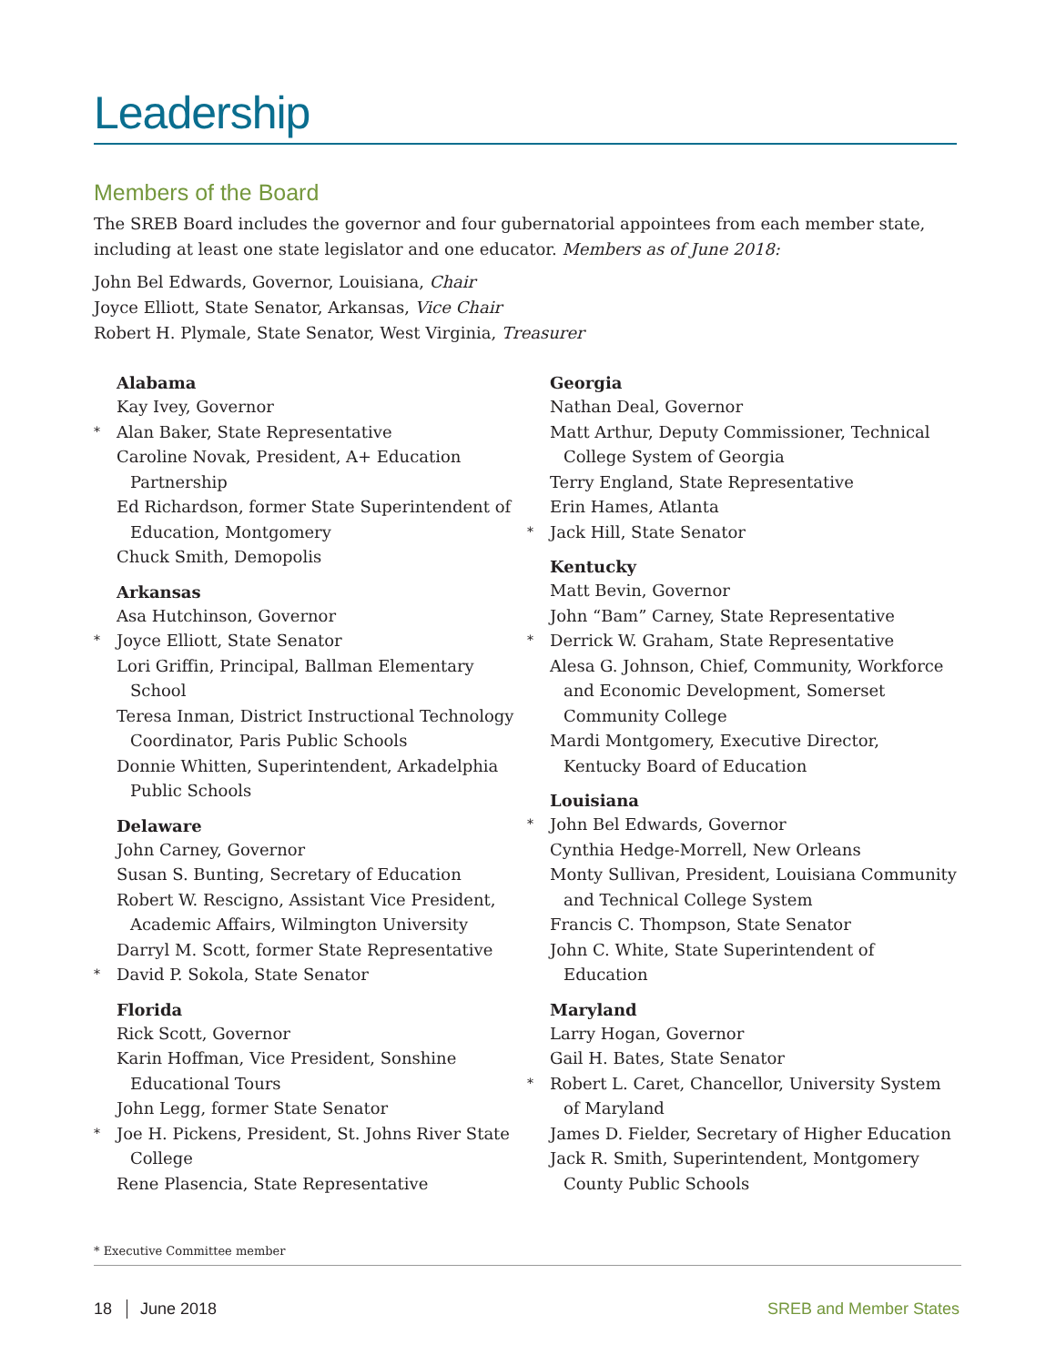Leadership
Members of the Board
The SREB Board includes the governor and four gubernatorial appointees from each member state, including at least one state legislator and one educator. Members as of June 2018:
John Bel Edwards, Governor, Louisiana, Chair
Joyce Elliott, State Senator, Arkansas, Vice Chair
Robert H. Plymale, State Senator, West Virginia, Treasurer
Alabama
Kay Ivey, Governor
* Alan Baker, State Representative
Caroline Novak, President, A+ Education Partnership
Ed Richardson, former State Superintendent of Education, Montgomery
Chuck Smith, Demopolis
Arkansas
Asa Hutchinson, Governor
* Joyce Elliott, State Senator
Lori Griffin, Principal, Ballman Elementary School
Teresa Inman, District Instructional Technology Coordinator, Paris Public Schools
Donnie Whitten, Superintendent, Arkadelphia Public Schools
Delaware
John Carney, Governor
Susan S. Bunting, Secretary of Education
Robert W. Rescigno, Assistant Vice President, Academic Affairs, Wilmington University
Darryl M. Scott, former State Representative
* David P. Sokola, State Senator
Florida
Rick Scott, Governor
Karin Hoffman, Vice President, Sonshine Educational Tours
John Legg, former State Senator
* Joe H. Pickens, President, St. Johns River State College
Rene Plasencia, State Representative
Georgia
Nathan Deal, Governor
Matt Arthur, Deputy Commissioner, Technical College System of Georgia
Terry England, State Representative
Erin Hames, Atlanta
* Jack Hill, State Senator
Kentucky
Matt Bevin, Governor
John “Bam” Carney, State Representative
* Derrick W. Graham, State Representative
Alesa G. Johnson, Chief, Community, Workforce and Economic Development, Somerset Community College
Mardi Montgomery, Executive Director, Kentucky Board of Education
Louisiana
* John Bel Edwards, Governor
Cynthia Hedge-Morrell, New Orleans
Monty Sullivan, President, Louisiana Community and Technical College System
Francis C. Thompson, State Senator
John C. White, State Superintendent of Education
Maryland
Larry Hogan, Governor
Gail H. Bates, State Senator
* Robert L. Caret, Chancellor, University System of Maryland
James D. Fielder, Secretary of Higher Education
Jack R. Smith, Superintendent, Montgomery County Public Schools
* Executive Committee member
18 June 2018 SREB and Member States